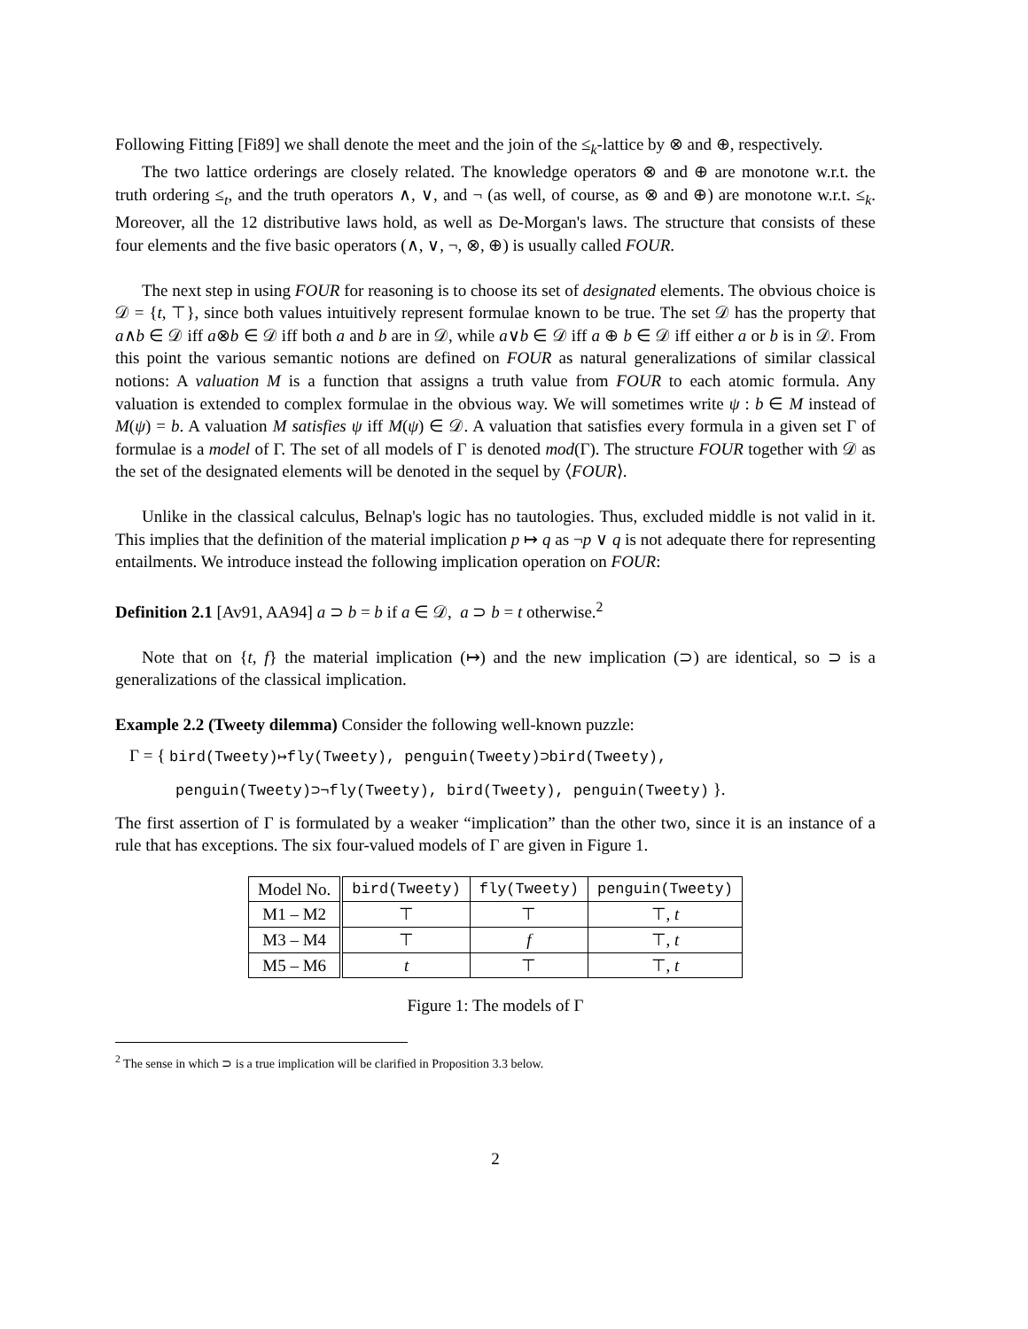Following Fitting [Fi89] we shall denote the meet and the join of the ≤<sub>k</sub>-lattice by ⊗ and ⊕, respectively.
The two lattice orderings are closely related. The knowledge operators ⊗ and ⊕ are monotone w.r.t. the truth ordering ≤<sub>t</sub>, and the truth operators ∧, ∨, and ¬ (as well, of course, as ⊗ and ⊕) are monotone w.r.t. ≤<sub>k</sub>. Moreover, all the 12 distributive laws hold, as well as De-Morgan's laws. The structure that consists of these four elements and the five basic operators (∧, ∨, ¬, ⊗, ⊕) is usually called FOUR.
The next step in using FOUR for reasoning is to choose its set of designated elements. The obvious choice is 𝒟 = {t, ⊤}, since both values intuitively represent formulae known to be true. The set 𝒟 has the property that a∧b ∈ 𝒟 iff a⊗b ∈ 𝒟 iff both a and b are in 𝒟, while a∨b ∈ 𝒟 iff a ⊕ b ∈ 𝒟 iff either a or b is in 𝒟. From this point the various semantic notions are defined on FOUR as natural generalizations of similar classical notions: A valuation M is a function that assigns a truth value from FOUR to each atomic formula. Any valuation is extended to complex formulae in the obvious way. We will sometimes write ψ : b ∈ M instead of M(ψ) = b. A valuation M satisfies ψ iff M(ψ) ∈ 𝒟. A valuation that satisfies every formula in a given set Γ of formulae is a model of Γ. The set of all models of Γ is denoted mod(Γ). The structure FOUR together with 𝒟 as the set of the designated elements will be denoted in the sequel by ⟨FOUR⟩.
Unlike in the classical calculus, Belnap's logic has no tautologies. Thus, excluded middle is not valid in it. This implies that the definition of the material implication p ↦ q as ¬p ∨ q is not adequate there for representing entailments. We introduce instead the following implication operation on FOUR:
Definition 2.1 [Av91, AA94] a ⊃ b = b if a ∈ 𝒟, a ⊃ b = t otherwise.<sup>2</sup>
Note that on {t, f} the material implication (↦) and the new implication (⊃) are identical, so ⊃ is a generalizations of the classical implication.
Example 2.2 (Tweety dilemma) Consider the following well-known puzzle:
Γ = { bird(Tweety)↦fly(Tweety), penguin(Tweety)⊃bird(Tweety),
penguin(Tweety)⊃¬fly(Tweety), bird(Tweety), penguin(Tweety) }.
The first assertion of Γ is formulated by a weaker “implication” than the other two, since it is an instance of a rule that has exceptions. The six four-valued models of Γ are given in Figure 1.
| Model No. | bird(Tweety) | fly(Tweety) | penguin(Tweety) |
| --- | --- | --- | --- |
| M1 – M2 | ⊤ | ⊤ | ⊤, t |
| M3 – M4 | ⊤ | f | ⊤, t |
| M5 – M6 | t | ⊤ | ⊤, t |
Figure 1: The models of Γ
<sup>2</sup> The sense in which ⊃ is a true implication will be clarified in Proposition 3.3 below.
2